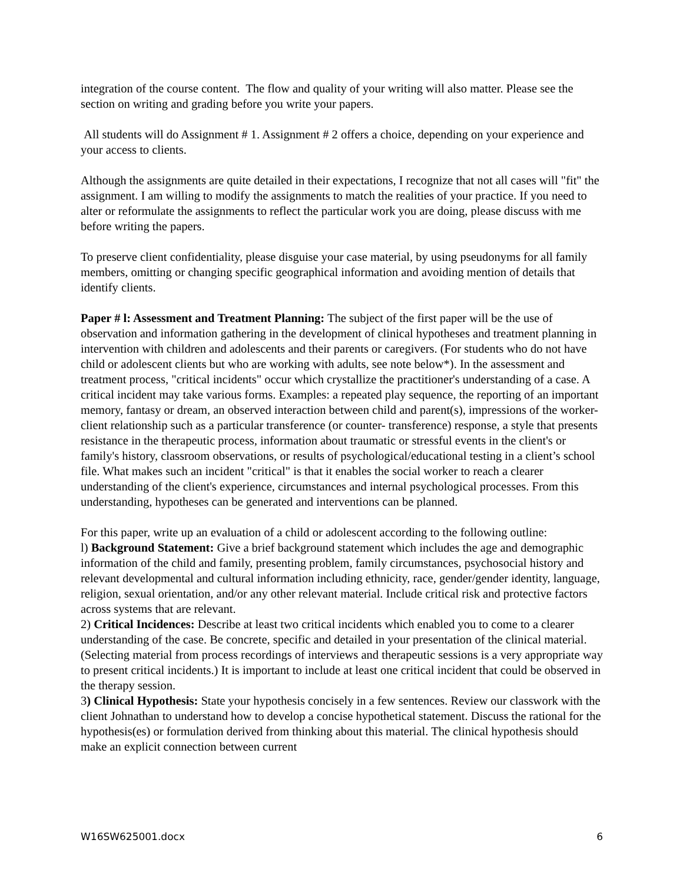integration of the course content. The flow and quality of your writing will also matter. Please see the section on writing and grading before you write your papers.
All students will do Assignment # 1. Assignment # 2 offers a choice, depending on your experience and your access to clients.
Although the assignments are quite detailed in their expectations, I recognize that not all cases will "fit" the assignment. I am willing to modify the assignments to match the realities of your practice. If you need to alter or reformulate the assignments to reflect the particular work you are doing, please discuss with me before writing the papers.
To preserve client confidentiality, please disguise your case material, by using pseudonyms for all family members, omitting or changing specific geographical information and avoiding mention of details that identify clients.
Paper # l: Assessment and Treatment Planning: The subject of the first paper will be the use of observation and information gathering in the development of clinical hypotheses and treatment planning in intervention with children and adolescents and their parents or caregivers. (For students who do not have child or adolescent clients but who are working with adults, see note below*). In the assessment and treatment process, "critical incidents" occur which crystallize the practitioner's understanding of a case. A critical incident may take various forms. Examples: a repeated play sequence, the reporting of an important memory, fantasy or dream, an observed interaction between child and parent(s), impressions of the worker-client relationship such as a particular transference (or counter- transference) response, a style that presents resistance in the therapeutic process, information about traumatic or stressful events in the client's or family's history, classroom observations, or results of psychological/educational testing in a client’s school file. What makes such an incident "critical" is that it enables the social worker to reach a clearer understanding of the client's experience, circumstances and internal psychological processes. From this understanding, hypotheses can be generated and interventions can be planned.
For this paper, write up an evaluation of a child or adolescent according to the following outline:
l) Background Statement: Give a brief background statement which includes the age and demographic information of the child and family, presenting problem, family circumstances, psychosocial history and relevant developmental and cultural information including ethnicity, race, gender/gender identity, language, religion, sexual orientation, and/or any other relevant material. Include critical risk and protective factors across systems that are relevant.
2) Critical Incidences: Describe at least two critical incidents which enabled you to come to a clearer understanding of the case. Be concrete, specific and detailed in your presentation of the clinical material. (Selecting material from process recordings of interviews and therapeutic sessions is a very appropriate way to present critical incidents.) It is important to include at least one critical incident that could be observed in the therapy session.
3) Clinical Hypothesis: State your hypothesis concisely in a few sentences. Review our classwork with the client Johnathan to understand how to develop a concise hypothetical statement. Discuss the rational for the hypothesis(es) or formulation derived from thinking about this material. The clinical hypothesis should make an explicit connection between current
W16SW625001.docx 6